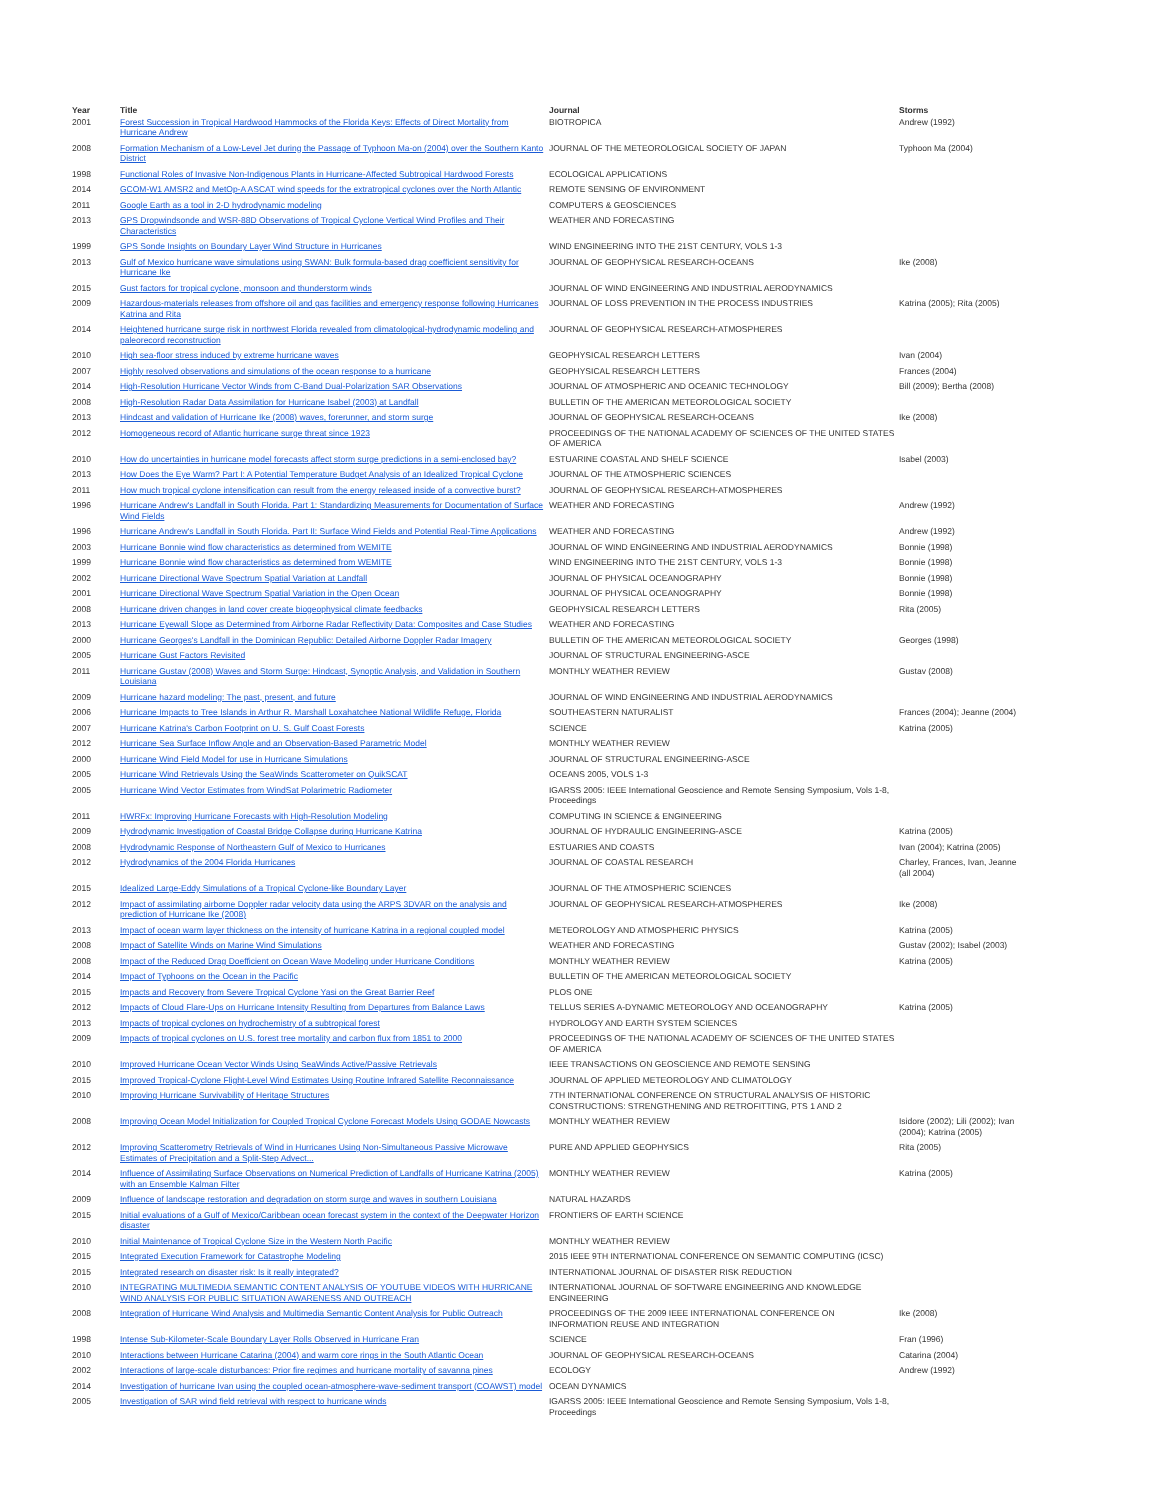| Year | Title | Journal | Storms |
| --- | --- | --- | --- |
| 2001 | Forest Succession in Tropical Hardwood Hammocks of the Florida Keys: Effects of Direct Mortality from Hurricane Andrew | BIOTROPICA | Andrew (1992) |
| 2008 | Formation Mechanism of a Low-Level Jet during the Passage of Typhoon Ma-on (2004) over the Southern Kanto District | JOURNAL OF THE METEOROLOGICAL SOCIETY OF JAPAN | Typhoon Ma (2004) |
| 1998 | Functional Roles of Invasive Non-Indigenous Plants in Hurricane-Affected Subtropical Hardwood Forests | ECOLOGICAL APPLICATIONS | |
| 2014 | GCOM-W1 AMSR2 and MetOp-A ASCAT wind speeds for the extratropical cyclones over the North Atlantic | REMOTE SENSING OF ENVIRONMENT | |
| 2011 | Google Earth as a tool in 2-D hydrodynamic modeling | COMPUTERS & GEOSCIENCES | |
| 2013 | GPS Dropwindsonde and WSR-88D Observations of Tropical Cyclone Vertical Wind Profiles and Their Characteristics | WEATHER AND FORECASTING | |
| 1999 | GPS Sonde Insights on Boundary Layer Wind Structure in Hurricanes | WIND ENGINEERING INTO THE 21ST CENTURY, VOLS 1-3 | |
| 2013 | Gulf of Mexico hurricane wave simulations using SWAN: Bulk formula-based drag coefficient sensitivity for Hurricane Ike | JOURNAL OF GEOPHYSICAL RESEARCH-OCEANS | Ike (2008) |
| 2015 | Gust factors for tropical cyclone, monsoon and thunderstorm winds | JOURNAL OF WIND ENGINEERING AND INDUSTRIAL AERODYNAMICS | |
| 2009 | Hazardous-materials releases from offshore oil and gas facilities and emergency response following Hurricanes Katrina and Rita | JOURNAL OF LOSS PREVENTION IN THE PROCESS INDUSTRIES | Katrina (2005); Rita (2005) |
| 2014 | Heightened hurricane surge risk in northwest Florida revealed from climatological-hydrodynamic modeling and paleorecord reconstruction | JOURNAL OF GEOPHYSICAL RESEARCH-ATMOSPHERES | |
| 2010 | High sea-floor stress induced by extreme hurricane waves | GEOPHYSICAL RESEARCH LETTERS | Ivan (2004) |
| 2007 | Highly resolved observations and simulations of the ocean response to a hurricane | GEOPHYSICAL RESEARCH LETTERS | Frances (2004) |
| 2014 | High-Resolution Hurricane Vector Winds from C-Band Dual-Polarization SAR Observations | JOURNAL OF ATMOSPHERIC AND OCEANIC TECHNOLOGY | Bill (2009); Bertha (2008) |
| 2008 | High-Resolution Radar Data Assimilation for Hurricane Isabel (2003) at Landfall | BULLETIN OF THE AMERICAN METEOROLOGICAL SOCIETY | |
| 2013 | Hindcast and validation of Hurricane Ike (2008) waves, forerunner, and storm surge | JOURNAL OF GEOPHYSICAL RESEARCH-OCEANS | Ike (2008) |
| 2012 | Homogeneous record of Atlantic hurricane surge threat since 1923 | PROCEEDINGS OF THE NATIONAL ACADEMY OF SCIENCES OF THE UNITED STATES OF AMERICA | |
| 2010 | How do uncertainties in hurricane model forecasts affect storm surge predictions in a semi-enclosed bay? | ESTUARINE COASTAL AND SHELF SCIENCE | Isabel (2003) |
| 2013 | How Does the Eye Warm? Part I: A Potential Temperature Budget Analysis of an Idealized Tropical Cyclone | JOURNAL OF THE ATMOSPHERIC SCIENCES | |
| 2011 | How much tropical cyclone intensification can result from the energy released inside of a convective burst? | JOURNAL OF GEOPHYSICAL RESEARCH-ATMOSPHERES | |
| 1996 | Hurricane Andrew's Landfall in South Florida. Part 1: Standardizing Measurements for Documentation of Surface Wind Fields | WEATHER AND FORECASTING | Andrew (1992) |
| 1996 | Hurricane Andrew's Landfall in South Florida. Part II: Surface Wind Fields and Potential Real-Time Applications | WEATHER AND FORECASTING | Andrew (1992) |
| 2003 | Hurricane Bonnie wind flow characteristics as determined from WEMITE | JOURNAL OF WIND ENGINEERING AND INDUSTRIAL AERODYNAMICS | Bonnie (1998) |
| 1999 | Hurricane Bonnie wind flow characteristics as determined from WEMITE | WIND ENGINEERING INTO THE 21ST CENTURY, VOLS 1-3 | Bonnie (1998) |
| 2002 | Hurricane Directional Wave Spectrum Spatial Variation at Landfall | JOURNAL OF PHYSICAL OCEANOGRAPHY | Bonnie (1998) |
| 2001 | Hurricane Directional Wave Spectrum Spatial Variation in the Open Ocean | JOURNAL OF PHYSICAL OCEANOGRAPHY | Bonnie (1998) |
| 2008 | Hurricane driven changes in land cover create biogeophysical climate feedbacks | GEOPHYSICAL RESEARCH LETTERS | Rita (2005) |
| 2013 | Hurricane Eyewall Slope as Determined from Airborne Radar Reflectivity Data: Composites and Case Studies | WEATHER AND FORECASTING | |
| 2000 | Hurricane Georges's Landfall in the Dominican Republic: Detailed Airborne Doppler Radar Imagery | BULLETIN OF THE AMERICAN METEOROLOGICAL SOCIETY | Georges (1998) |
| 2005 | Hurricane Gust Factors Revisited | JOURNAL OF STRUCTURAL ENGINEERING-ASCE | |
| 2011 | Hurricane Gustav (2008) Waves and Storm Surge: Hindcast, Synoptic Analysis, and Validation in Southern Louisiana | MONTHLY WEATHER REVIEW | Gustav (2008) |
| 2009 | Hurricane hazard modeling: The past, present, and future | JOURNAL OF WIND ENGINEERING AND INDUSTRIAL AERODYNAMICS | |
| 2006 | Hurricane Impacts to Tree Islands in Arthur R. Marshall Loxahatchee National Wildlife Refuge, Florida | SOUTHEASTERN NATURALIST | Frances (2004); Jeanne (2004) |
| 2007 | Hurricane Katrina's Carbon Footprint on U. S. Gulf Coast Forests | SCIENCE | Katrina (2005) |
| 2012 | Hurricane Sea Surface Inflow Angle and an Observation-Based Parametric Model | MONTHLY WEATHER REVIEW | |
| 2000 | Hurricane Wind Field Model for use in Hurricane Simulations | JOURNAL OF STRUCTURAL ENGINEERING-ASCE | |
| 2005 | Hurricane Wind Retrievals Using the SeaWinds Scatterometer on QuikSCAT | OCEANS 2005, VOLS 1-3 | |
| 2005 | Hurricane Wind Vector Estimates from WindSat Polarimetric Radiometer | IGARSS 2005: IEEE International Geoscience and Remote Sensing Symposium, Vols 1-8, Proceedings | |
| 2011 | HWRFx: Improving Hurricane Forecasts with High-Resolution Modeling | COMPUTING IN SCIENCE & ENGINEERING | |
| 2009 | Hydrodynamic Investigation of Coastal Bridge Collapse during Hurricane Katrina | JOURNAL OF HYDRAULIC ENGINEERING-ASCE | Katrina (2005) |
| 2008 | Hydrodynamic Response of Northeastern Gulf of Mexico to Hurricanes | ESTUARIES AND COASTS | Ivan (2004); Katrina (2005) |
| 2012 | Hydrodynamics of the 2004 Florida Hurricanes | JOURNAL OF COASTAL RESEARCH | Charley, Frances, Ivan, Jeanne (all 2004) |
| 2015 | Idealized Large-Eddy Simulations of a Tropical Cyclone-like Boundary Layer | JOURNAL OF THE ATMOSPHERIC SCIENCES | |
| 2012 | Impact of assimilating airborne Doppler radar velocity data using the ARPS 3DVAR on the analysis and prediction of Hurricane Ike (2008) | JOURNAL OF GEOPHYSICAL RESEARCH-ATMOSPHERES | Ike (2008) |
| 2013 | Impact of ocean warm layer thickness on the intensity of hurricane Katrina in a regional coupled model | METEOROLOGY AND ATMOSPHERIC PHYSICS | Katrina (2005) |
| 2008 | Impact of Satellite Winds on Marine Wind Simulations | WEATHER AND FORECASTING | Gustav (2002); Isabel (2003) |
| 2008 | Impact of the Reduced Drag Doefficient on Ocean Wave Modeling under Hurricane Conditions | MONTHLY WEATHER REVIEW | Katrina (2005) |
| 2014 | Impact of Typhoons on the Ocean in the Pacific | BULLETIN OF THE AMERICAN METEOROLOGICAL SOCIETY | |
| 2015 | Impacts and Recovery from Severe Tropical Cyclone Yasi on the Great Barrier Reef | PLOS ONE | |
| 2012 | Impacts of Cloud Flare-Ups on Hurricane Intensity Resulting from Departures from Balance Laws | TELLUS SERIES A-DYNAMIC METEOROLOGY AND OCEANOGRAPHY | Katrina (2005) |
| 2013 | Impacts of tropical cyclones on hydrochemistry of a subtropical forest | HYDROLOGY AND EARTH SYSTEM SCIENCES | |
| 2009 | Impacts of tropical cyclones on U.S. forest tree mortality and carbon flux from 1851 to 2000 | PROCEEDINGS OF THE NATIONAL ACADEMY OF SCIENCES OF THE UNITED STATES OF AMERICA | |
| 2010 | Improved Hurricane Ocean Vector Winds Using SeaWinds Active/Passive Retrievals | IEEE TRANSACTIONS ON GEOSCIENCE AND REMOTE SENSING | |
| 2015 | Improved Tropical-Cyclone Flight-Level Wind Estimates Using Routine Infrared Satellite Reconnaissance | JOURNAL OF APPLIED METEOROLOGY AND CLIMATOLOGY | |
| 2010 | Improving Hurricane Survivability of Heritage Structures | 7TH INTERNATIONAL CONFERENCE ON STRUCTURAL ANALYSIS OF HISTORIC CONSTRUCTIONS: STRENGTHENING AND RETROFITTING, PTS 1 AND 2 | |
| 2008 | Improving Ocean Model Initialization for Coupled Tropical Cyclone Forecast Models Using GODAE Nowcasts | MONTHLY WEATHER REVIEW | Isidore (2002); Lili (2002); Ivan (2004); Katrina (2005) |
| 2012 | Improving Scatterometry Retrievals of Wind in Hurricanes Using Non-Simultaneous Passive Microwave Estimates of Precipitation and a Split-Step Advect... | PURE AND APPLIED GEOPHYSICS | Rita (2005) |
| 2014 | Influence of Assimilating Surface Observations on Numerical Prediction of Landfalls of Hurricane Katrina (2005) with an Ensemble Kalman Filter | MONTHLY WEATHER REVIEW | Katrina (2005) |
| 2009 | Influence of landscape restoration and degradation on storm surge and waves in southern Louisiana | NATURAL HAZARDS | |
| 2015 | Initial evaluations of a Gulf of Mexico/Caribbean ocean forecast system in the context of the Deepwater Horizon disaster | FRONTIERS OF EARTH SCIENCE | |
| 2010 | Initial Maintenance of Tropical Cyclone Size in the Western North Pacific | MONTHLY WEATHER REVIEW | |
| 2015 | Integrated Execution Framework for Catastrophe Modeling | 2015 IEEE 9TH INTERNATIONAL CONFERENCE ON SEMANTIC COMPUTING (ICSC) | |
| 2015 | Integrated research on disaster risk: Is it really integrated? | INTERNATIONAL JOURNAL OF DISASTER RISK REDUCTION | |
| 2010 | INTEGRATING MULTIMEDIA SEMANTIC CONTENT ANALYSIS OF YOUTUBE VIDEOS WITH HURRICANE WIND ANALYSIS FOR PUBLIC SITUATION AWARENESS AND OUTREACH | INTERNATIONAL JOURNAL OF SOFTWARE ENGINEERING AND KNOWLEDGE ENGINEERING | |
| 2008 | Integration of Hurricane Wind Analysis and Multimedia Semantic Content Analysis for Public Outreach | PROCEEDINGS OF THE 2009 IEEE INTERNATIONAL CONFERENCE ON INFORMATION REUSE AND INTEGRATION | Ike (2008) |
| 1998 | Intense Sub-Kilometer-Scale Boundary Layer Rolls Observed in Hurricane Fran | SCIENCE | Fran (1996) |
| 2010 | Interactions between Hurricane Catarina (2004) and warm core rings in the South Atlantic Ocean | JOURNAL OF GEOPHYSICAL RESEARCH-OCEANS | Catarina (2004) |
| 2002 | Interactions of large-scale disturbances: Prior fire regimes and hurricane mortality of savanna pines | ECOLOGY | Andrew (1992) |
| 2014 | Investigation of hurricane Ivan using the coupled ocean-atmosphere-wave-sediment transport (COAWST) model | OCEAN DYNAMICS | |
| 2005 | Investigation of SAR wind field retrieval with respect to hurricane winds | IGARSS 2005: IEEE International Geoscience and Remote Sensing Symposium, Vols 1-8, Proceedings | |